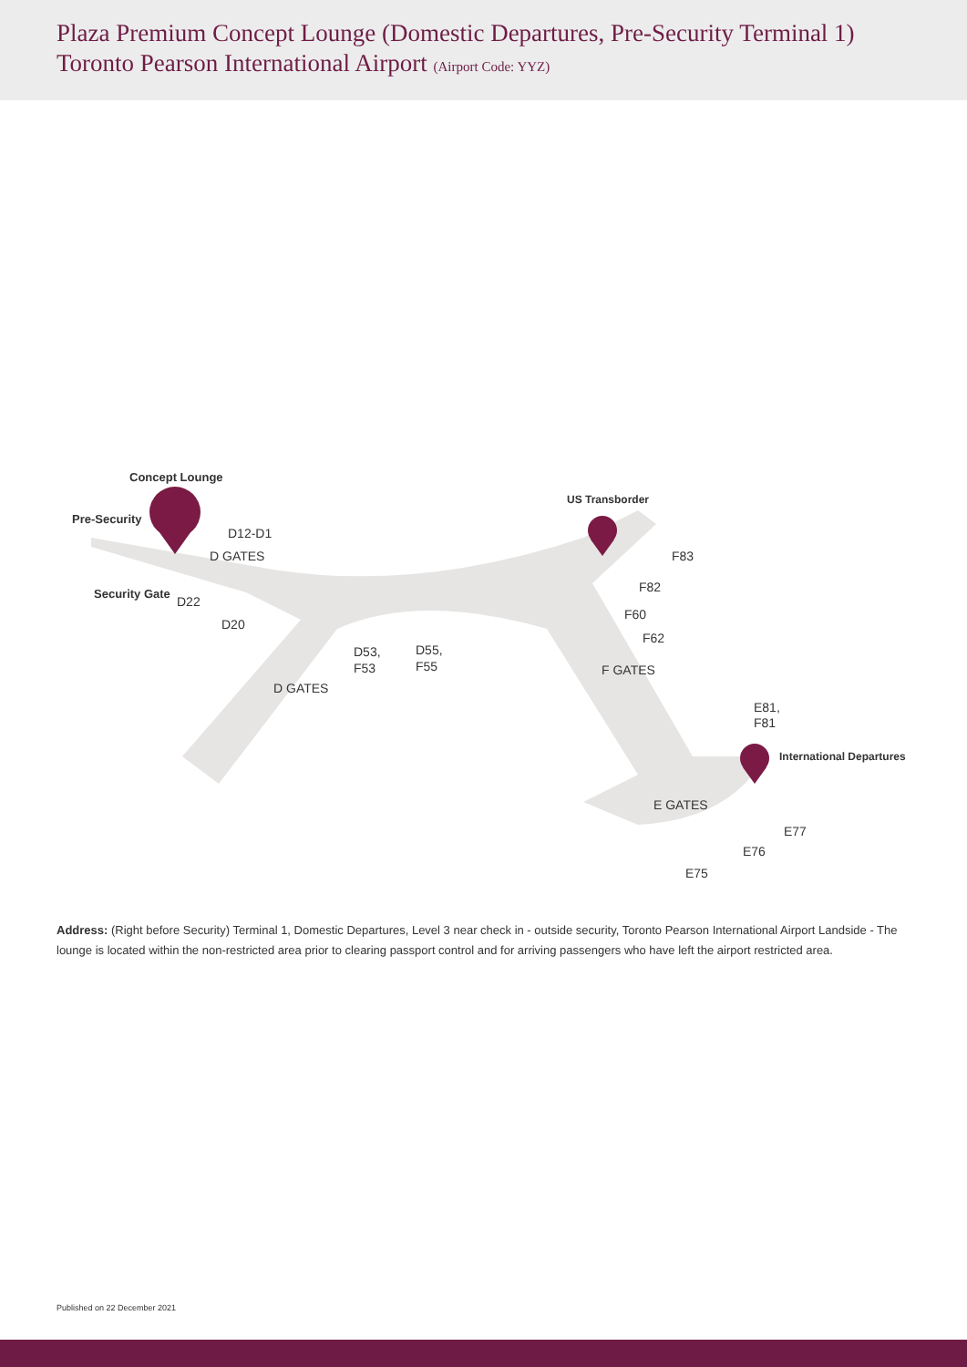Plaza Premium Concept Lounge (Domestic Departures, Pre-Security Terminal 1)
Toronto Pearson International Airport (Airport Code: YYZ)
Concept Lounge
Pre-Security
Security Gate
US Transborder
International Departures
D12-D1
D GATES
D22
D20
D53,
F53
D55,
F55
D GATES
F83
F82
F60
F62
F GATES
E81,
F81
E GATES
E77
E76
E75
Address: (Right before Security) Terminal 1, Domestic Departures, Level 3 near check in - outside security, Toronto Pearson International Airport Landside - The lounge is located within the non-restricted area prior to clearing passport control and for arriving passengers who have left the airport restricted area.
Published on 22 December 2021